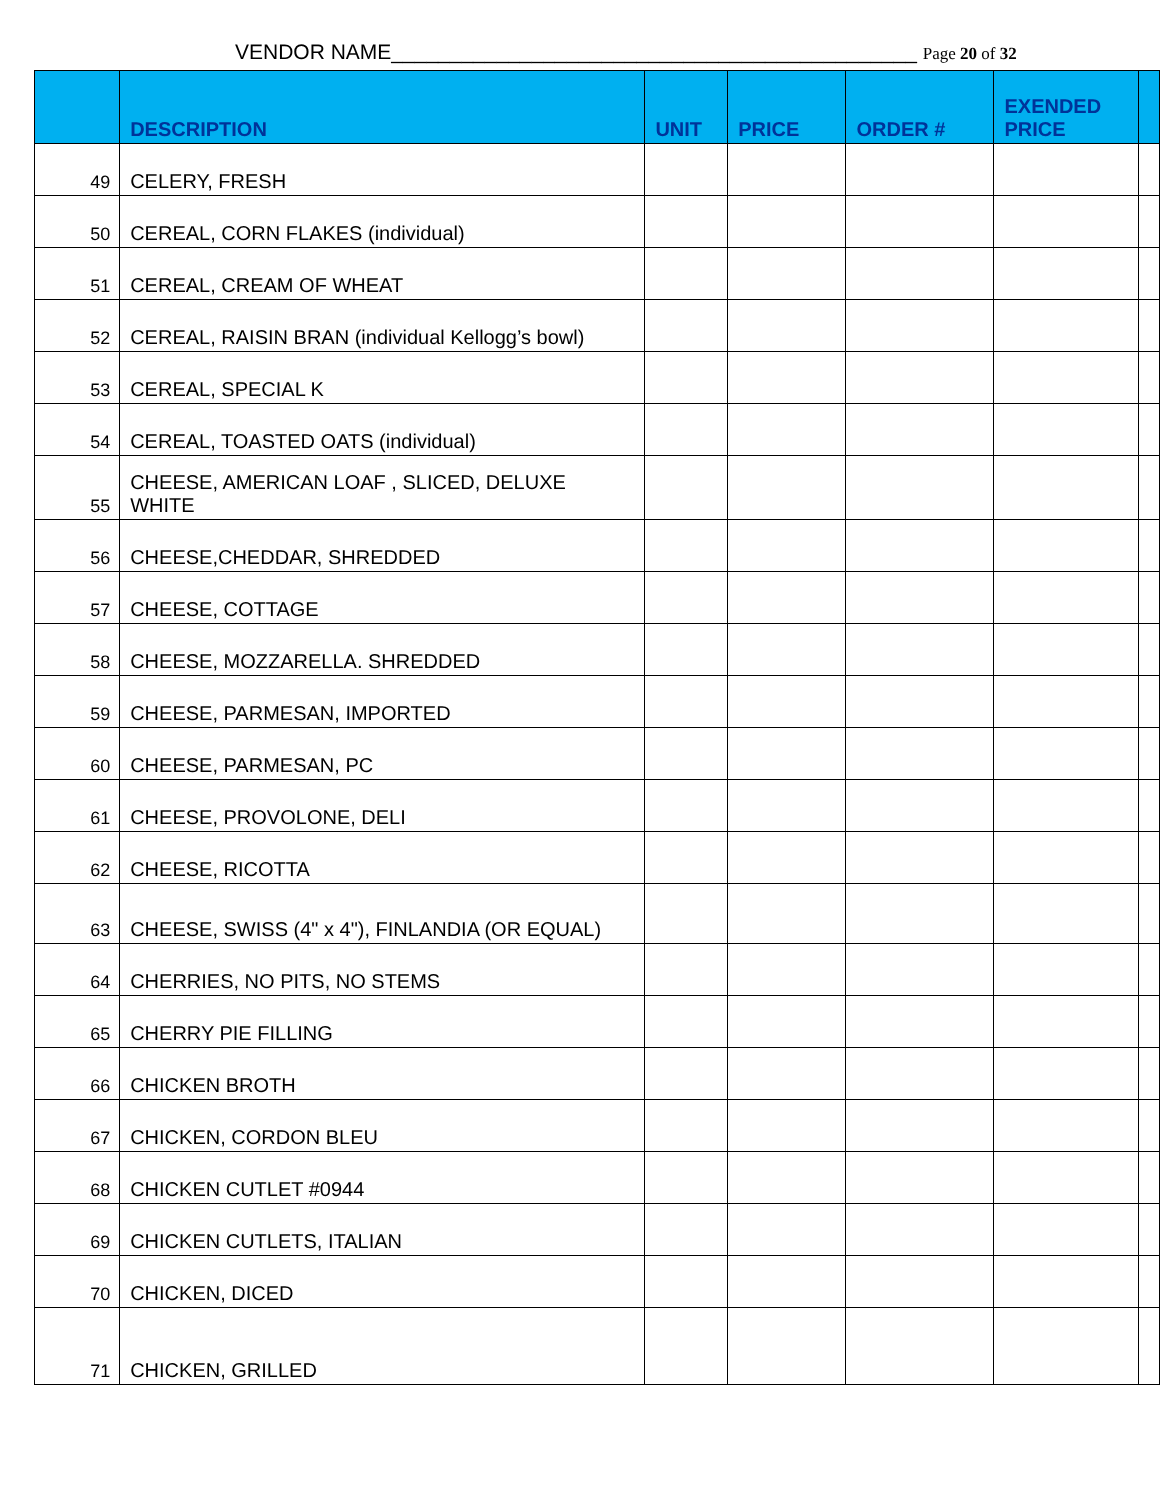VENDOR NAME_____________________________________________ Page 20 of 32
| | DESCRIPTION | UNIT | PRICE | ORDER # | EXENDED PRICE | |
| --- | --- | --- | --- | --- | --- | --- |
| 49 | CELERY, FRESH | | | | | |
| 50 | CEREAL, CORN FLAKES (individual) | | | | | |
| 51 | CEREAL, CREAM OF WHEAT | | | | | |
| 52 | CEREAL, RAISIN BRAN (individual Kellogg’s bowl) | | | | | |
| 53 | CEREAL, SPECIAL K | | | | | |
| 54 | CEREAL, TOASTED OATS (individual) | | | | | |
| 55 | CHEESE, AMERICAN LOAF , SLICED, DELUXE WHITE | | | | | |
| 56 | CHEESE,CHEDDAR, SHREDDED | | | | | |
| 57 | CHEESE, COTTAGE | | | | | |
| 58 | CHEESE, MOZZARELLA. SHREDDED | | | | | |
| 59 | CHEESE, PARMESAN, IMPORTED | | | | | |
| 60 | CHEESE, PARMESAN, PC | | | | | |
| 61 | CHEESE, PROVOLONE, DELI | | | | | |
| 62 | CHEESE, RICOTTA | | | | | |
| 63 | CHEESE, SWISS (4" x 4"), FINLANDIA (OR EQUAL) | | | | | |
| 64 | CHERRIES, NO PITS, NO STEMS | | | | | |
| 65 | CHERRY PIE FILLING | | | | | |
| 66 | CHICKEN BROTH | | | | | |
| 67 | CHICKEN, CORDON BLEU | | | | | |
| 68 | CHICKEN CUTLET #0944 | | | | | |
| 69 | CHICKEN CUTLETS, ITALIAN | | | | | |
| 70 | CHICKEN, DICED | | | | | |
| 71 | CHICKEN, GRILLED | | | | | |